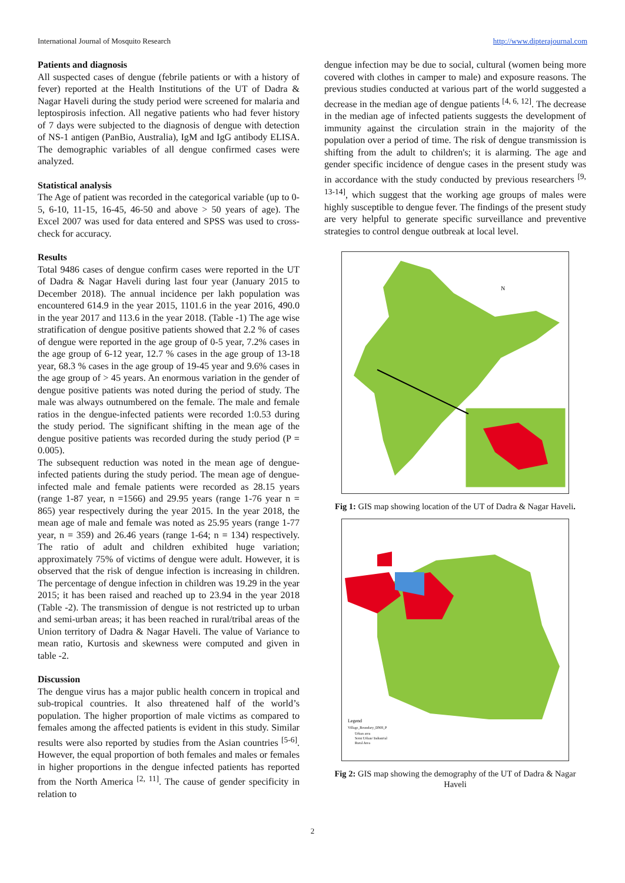International Journal of Mosquito Research http://www.dipterajournal.com
Patients and diagnosis
All suspected cases of dengue (febrile patients or with a history of fever) reported at the Health Institutions of the UT of Dadra & Nagar Haveli during the study period were screened for malaria and leptospirosis infection. All negative patients who had fever history of 7 days were subjected to the diagnosis of dengue with detection of NS-1 antigen (PanBio, Australia), IgM and IgG antibody ELISA. The demographic variables of all dengue confirmed cases were analyzed.
Statistical analysis
The Age of patient was recorded in the categorical variable (up to 0-5, 6-10, 11-15, 16-45, 46-50 and above > 50 years of age). The Excel 2007 was used for data entered and SPSS was used to cross-check for accuracy.
Results
Total 9486 cases of dengue confirm cases were reported in the UT of Dadra & Nagar Haveli during last four year (January 2015 to December 2018). The annual incidence per lakh population was encountered 614.9 in the year 2015, 1101.6 in the year 2016, 490.0 in the year 2017 and 113.6 in the year 2018. (Table -1) The age wise stratification of dengue positive patients showed that 2.2 % of cases of dengue were reported in the age group of 0-5 year, 7.2% cases in the age group of 6-12 year, 12.7 % cases in the age group of 13-18 year, 68.3 % cases in the age group of 19-45 year and 9.6% cases in the age group of > 45 years. An enormous variation in the gender of dengue positive patients was noted during the period of study. The male was always outnumbered on the female. The male and female ratios in the dengue-infected patients were recorded 1:0.53 during the study period. The significant shifting in the mean age of the dengue positive patients was recorded during the study period (P = 0.005).
The subsequent reduction was noted in the mean age of dengue-infected patients during the study period. The mean age of dengue-infected male and female patients were recorded as 28.15 years (range 1-87 year, n =1566) and 29.95 years (range 1-76 year n = 865) year respectively during the year 2015. In the year 2018, the mean age of male and female was noted as 25.95 years (range 1-77 year, n = 359) and 26.46 years (range 1-64; n = 134) respectively. The ratio of adult and children exhibited huge variation; approximately 75% of victims of dengue were adult. However, it is observed that the risk of dengue infection is increasing in children. The percentage of dengue infection in children was 19.29 in the year 2015; it has been raised and reached up to 23.94 in the year 2018 (Table -2). The transmission of dengue is not restricted up to urban and semi-urban areas; it has been reached in rural/tribal areas of the Union territory of Dadra & Nagar Haveli. The value of Variance to mean ratio, Kurtosis and skewness were computed and given in table -2.
Discussion
The dengue virus has a major public health concern in tropical and sub-tropical countries. It also threatened half of the world’s population. The higher proportion of male victims as compared to females among the affected patients is evident in this study. Similar results were also reported by studies from the Asian countries <sup>[5-6]</sup>. However, the equal proportion of both females and males or females in higher proportions in the dengue infected patients has reported from the North America <sup>[2, 11]</sup>. The cause of gender specificity in relation to
dengue infection may be due to social, cultural (women being more covered with clothes in camper to male) and exposure reasons. The previous studies conducted at various part of the world suggested a decrease in the median age of dengue patients <sup>[4, 6, 12]</sup>. The decrease in the median age of infected patients suggests the development of immunity against the circulation strain in the majority of the population over a period of time. The risk of dengue transmission is shifting from the adult to children's; it is alarming. The age and gender specific incidence of dengue cases in the present study was in accordance with the study conducted by previous researchers <sup>[9, 13-14]</sup>, which suggest that the working age groups of males were highly susceptible to dengue fever. The findings of the present study are very helpful to generate specific surveillance and preventive strategies to control dengue outbreak at local level.
N
Fig 1: GIS map showing location of the UT of Dadra & Nagar Haveli.
Legend
Village_Boundary_DNH_P
Urban area
Semi Urban/ Industrial
Rural Area
Fig 2: GIS map showing the demography of the UT of Dadra & Nagar Haveli
2